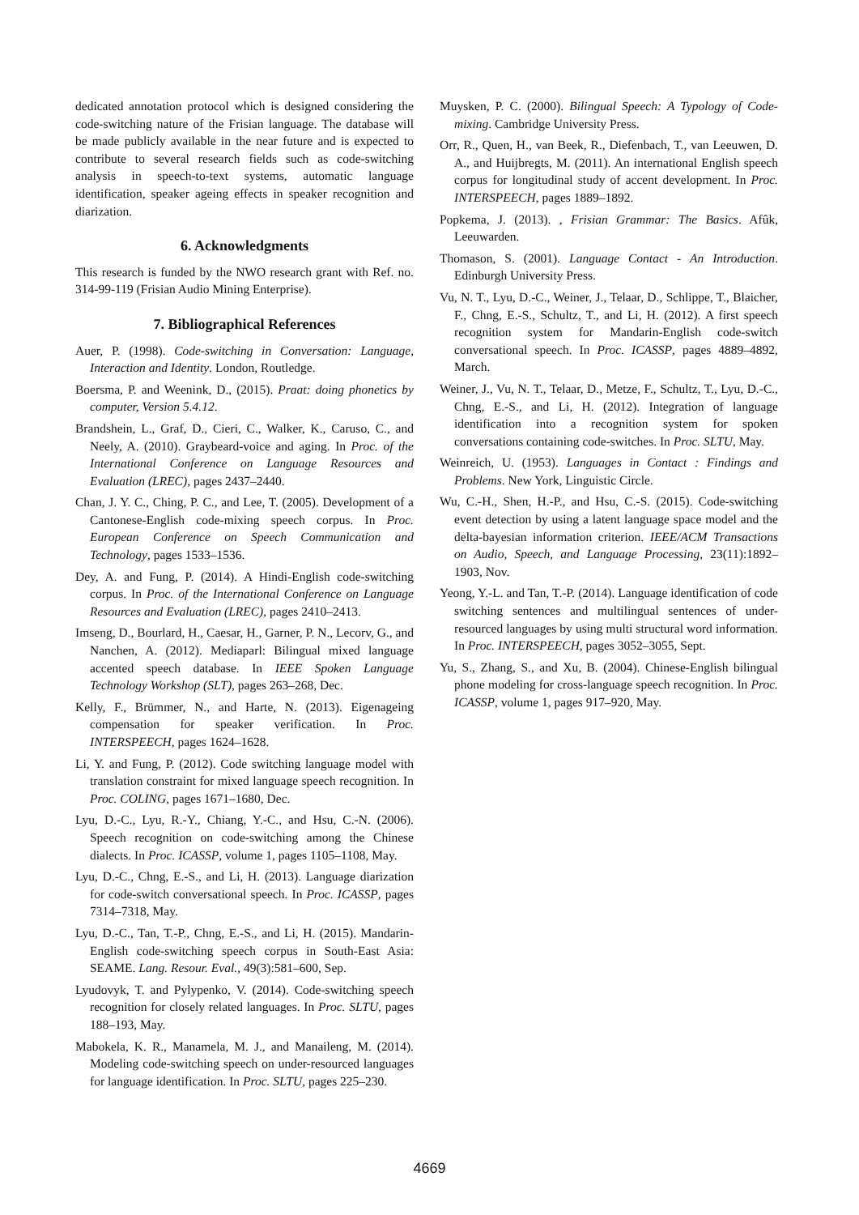dedicated annotation protocol which is designed considering the code-switching nature of the Frisian language. The database will be made publicly available in the near future and is expected to contribute to several research fields such as code-switching analysis in speech-to-text systems, automatic language identification, speaker ageing effects in speaker recognition and diarization.
6. Acknowledgments
This research is funded by the NWO research grant with Ref. no. 314-99-119 (Frisian Audio Mining Enterprise).
7. Bibliographical References
Auer, P. (1998). Code-switching in Conversation: Language, Interaction and Identity. London, Routledge.
Boersma, P. and Weenink, D., (2015). Praat: doing phonetics by computer, Version 5.4.12.
Brandshein, L., Graf, D., Cieri, C., Walker, K., Caruso, C., and Neely, A. (2010). Graybeard-voice and aging. In Proc. of the International Conference on Language Resources and Evaluation (LREC), pages 2437–2440.
Chan, J. Y. C., Ching, P. C., and Lee, T. (2005). Development of a Cantonese-English code-mixing speech corpus. In Proc. European Conference on Speech Communication and Technology, pages 1533–1536.
Dey, A. and Fung, P. (2014). A Hindi-English code-switching corpus. In Proc. of the International Conference on Language Resources and Evaluation (LREC), pages 2410–2413.
Imseng, D., Bourlard, H., Caesar, H., Garner, P. N., Lecorv, G., and Nanchen, A. (2012). Mediaparl: Bilingual mixed language accented speech database. In IEEE Spoken Language Technology Workshop (SLT), pages 263–268, Dec.
Kelly, F., Brümmer, N., and Harte, N. (2013). Eigenageing compensation for speaker verification. In Proc. INTERSPEECH, pages 1624–1628.
Li, Y. and Fung, P. (2012). Code switching language model with translation constraint for mixed language speech recognition. In Proc. COLING, pages 1671–1680, Dec.
Lyu, D.-C., Lyu, R.-Y., Chiang, Y.-C., and Hsu, C.-N. (2006). Speech recognition on code-switching among the Chinese dialects. In Proc. ICASSP, volume 1, pages 1105–1108, May.
Lyu, D.-C., Chng, E.-S., and Li, H. (2013). Language diarization for code-switch conversational speech. In Proc. ICASSP, pages 7314–7318, May.
Lyu, D.-C., Tan, T.-P., Chng, E.-S., and Li, H. (2015). Mandarin-English code-switching speech corpus in South-East Asia: SEAME. Lang. Resour. Eval., 49(3):581–600, Sep.
Lyudovyk, T. and Pylypenko, V. (2014). Code-switching speech recognition for closely related languages. In Proc. SLTU, pages 188–193, May.
Mabokela, K. R., Manamela, M. J., and Manaileng, M. (2014). Modeling code-switching speech on under-resourced languages for language identification. In Proc. SLTU, pages 225–230.
Muysken, P. C. (2000). Bilingual Speech: A Typology of Code-mixing. Cambridge University Press.
Orr, R., Quen, H., van Beek, R., Diefenbach, T., van Leeuwen, D. A., and Huijbregts, M. (2011). An international English speech corpus for longitudinal study of accent development. In Proc. INTERSPEECH, pages 1889–1892.
Popkema, J. (2013). , Frisian Grammar: The Basics. Afûk, Leeuwarden.
Thomason, S. (2001). Language Contact - An Introduction. Edinburgh University Press.
Vu, N. T., Lyu, D.-C., Weiner, J., Telaar, D., Schlippe, T., Blaicher, F., Chng, E.-S., Schultz, T., and Li, H. (2012). A first speech recognition system for Mandarin-English code-switch conversational speech. In Proc. ICASSP, pages 4889–4892, March.
Weiner, J., Vu, N. T., Telaar, D., Metze, F., Schultz, T., Lyu, D.-C., Chng, E.-S., and Li, H. (2012). Integration of language identification into a recognition system for spoken conversations containing code-switches. In Proc. SLTU, May.
Weinreich, U. (1953). Languages in Contact : Findings and Problems. New York, Linguistic Circle.
Wu, C.-H., Shen, H.-P., and Hsu, C.-S. (2015). Code-switching event detection by using a latent language space model and the delta-bayesian information criterion. IEEE/ACM Transactions on Audio, Speech, and Language Processing, 23(11):1892–1903, Nov.
Yeong, Y.-L. and Tan, T.-P. (2014). Language identification of code switching sentences and multilingual sentences of under-resourced languages by using multi structural word information. In Proc. INTERSPEECH, pages 3052–3055, Sept.
Yu, S., Zhang, S., and Xu, B. (2004). Chinese-English bilingual phone modeling for cross-language speech recognition. In Proc. ICASSP, volume 1, pages 917–920, May.
4669